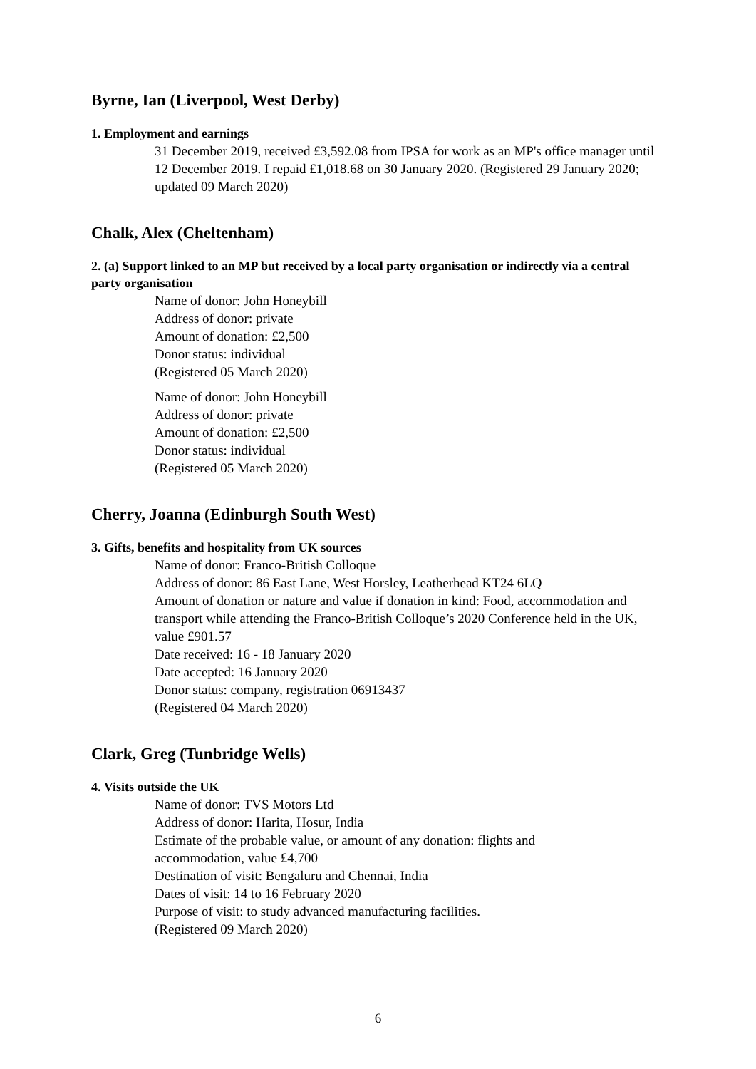Byrne, Ian (Liverpool, West Derby)
1. Employment and earnings
31 December 2019, received £3,592.08 from IPSA for work as an MP's office manager until 12 December 2019. I repaid £1,018.68 on 30 January 2020. (Registered 29 January 2020; updated 09 March 2020)
Chalk, Alex (Cheltenham)
2. (a) Support linked to an MP but received by a local party organisation or indirectly via a central party organisation
Name of donor: John Honeybill
Address of donor: private
Amount of donation: £2,500
Donor status: individual
(Registered 05 March 2020)
Name of donor: John Honeybill
Address of donor: private
Amount of donation: £2,500
Donor status: individual
(Registered 05 March 2020)
Cherry, Joanna (Edinburgh South West)
3. Gifts, benefits and hospitality from UK sources
Name of donor: Franco-British Colloque
Address of donor: 86 East Lane, West Horsley, Leatherhead KT24 6LQ
Amount of donation or nature and value if donation in kind: Food, accommodation and transport while attending the Franco-British Colloque’s 2020 Conference held in the UK, value £901.57
Date received: 16 - 18 January 2020
Date accepted: 16 January 2020
Donor status: company, registration 06913437
(Registered 04 March 2020)
Clark, Greg (Tunbridge Wells)
4. Visits outside the UK
Name of donor: TVS Motors Ltd
Address of donor: Harita, Hosur, India
Estimate of the probable value, or amount of any donation: flights and accommodation, value £4,700
Destination of visit: Bengaluru and Chennai, India
Dates of visit: 14 to 16 February 2020
Purpose of visit: to study advanced manufacturing facilities.
(Registered 09 March 2020)
6